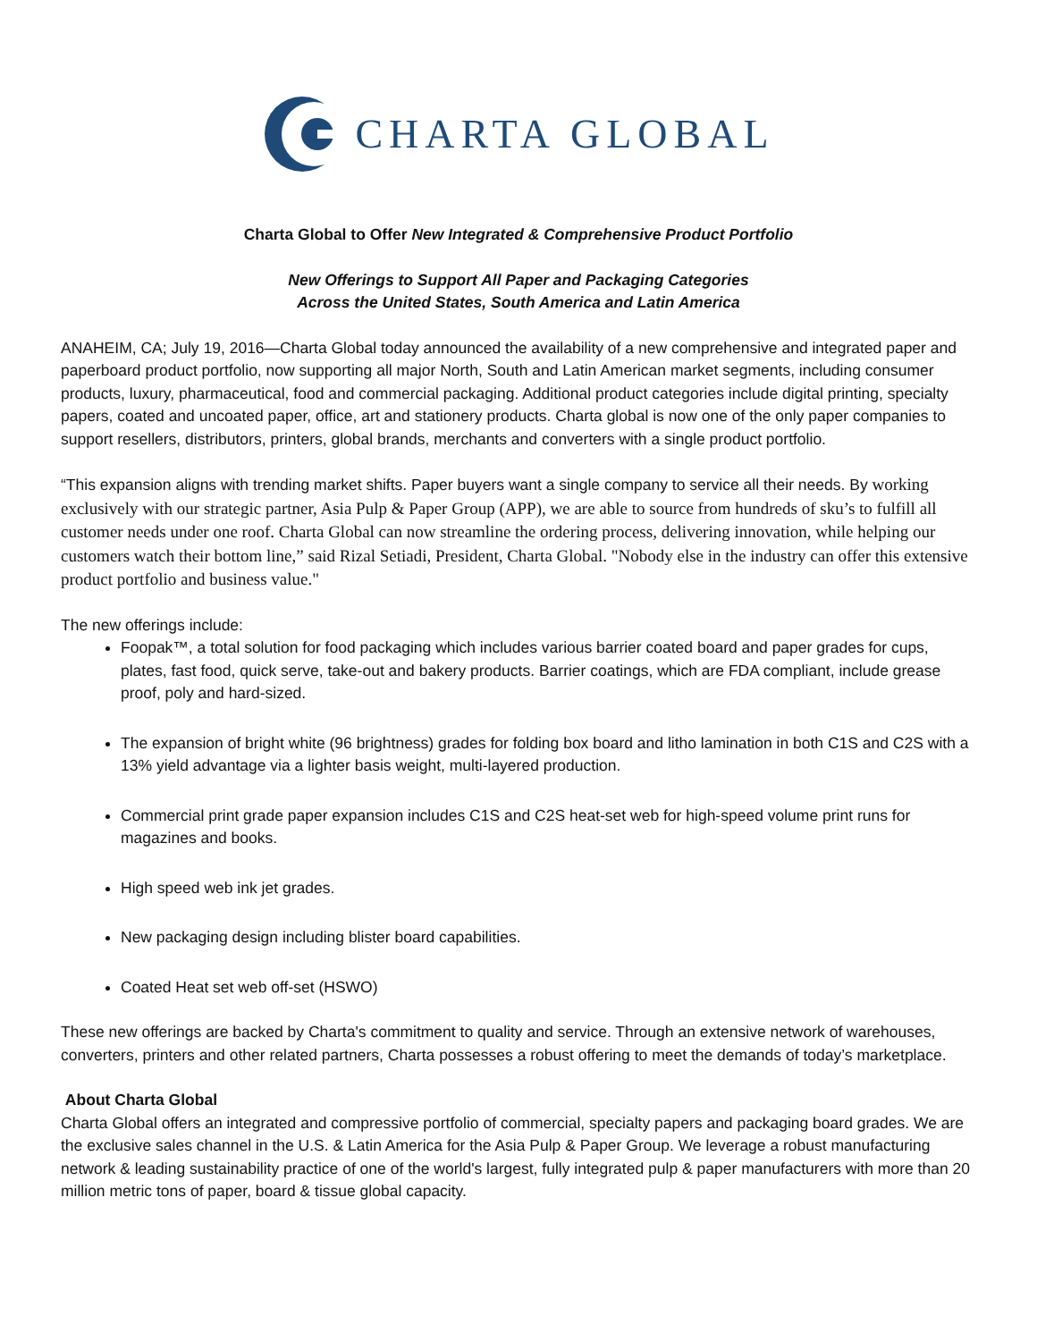CHARTA GLOBAL
Charta Global to Offer New Integrated & Comprehensive Product Portfolio
New Offerings to Support All Paper and Packaging Categories
Across the United States, South America and Latin America
ANAHEIM, CA; July 19, 2016—Charta Global today announced the availability of a new comprehensive and integrated paper and paperboard product portfolio, now supporting all major North, South and Latin American market segments, including consumer products, luxury, pharmaceutical, food and commercial packaging. Additional product categories include digital printing, specialty papers, coated and uncoated paper, office, art and stationery products. Charta global is now one of the only paper companies to support resellers, distributors, printers, global brands, merchants and converters with a single product portfolio.
“This expansion aligns with trending market shifts. Paper buyers want a single company to service all their needs. By working exclusively with our strategic partner, Asia Pulp & Paper Group (APP), we are able to source from hundreds of sku’s to fulfill all customer needs under one roof. Charta Global can now streamline the ordering process, delivering innovation, while helping our customers watch their bottom line,” said Rizal Setiadi, President, Charta Global. "Nobody else in the industry can offer this extensive product portfolio and business value."
The new offerings include:
Foopak™, a total solution for food packaging which includes various barrier coated board and paper grades for cups, plates, fast food, quick serve, take-out and bakery products. Barrier coatings, which are FDA compliant, include grease proof, poly and hard-sized.
The expansion of bright white (96 brightness) grades for folding box board and litho lamination in both C1S and C2S with a 13% yield advantage via a lighter basis weight, multi-layered production.
Commercial print grade paper expansion includes C1S and C2S heat-set web for high-speed volume print runs for magazines and books.
High speed web ink jet grades.
New packaging design including blister board capabilities.
Coated Heat set web off-set (HSWO)
These new offerings are backed by Charta's commitment to quality and service. Through an extensive network of warehouses, converters, printers and other related partners, Charta possesses a robust offering to meet the demands of today’s marketplace.
About Charta Global
Charta Global offers an integrated and compressive portfolio of commercial, specialty papers and packaging board grades. We are the exclusive sales channel in the U.S. & Latin America for the Asia Pulp & Paper Group. We leverage a robust manufacturing network & leading sustainability practice of one of the world's largest, fully integrated pulp & paper manufacturers with more than 20 million metric tons of paper, board & tissue global capacity.